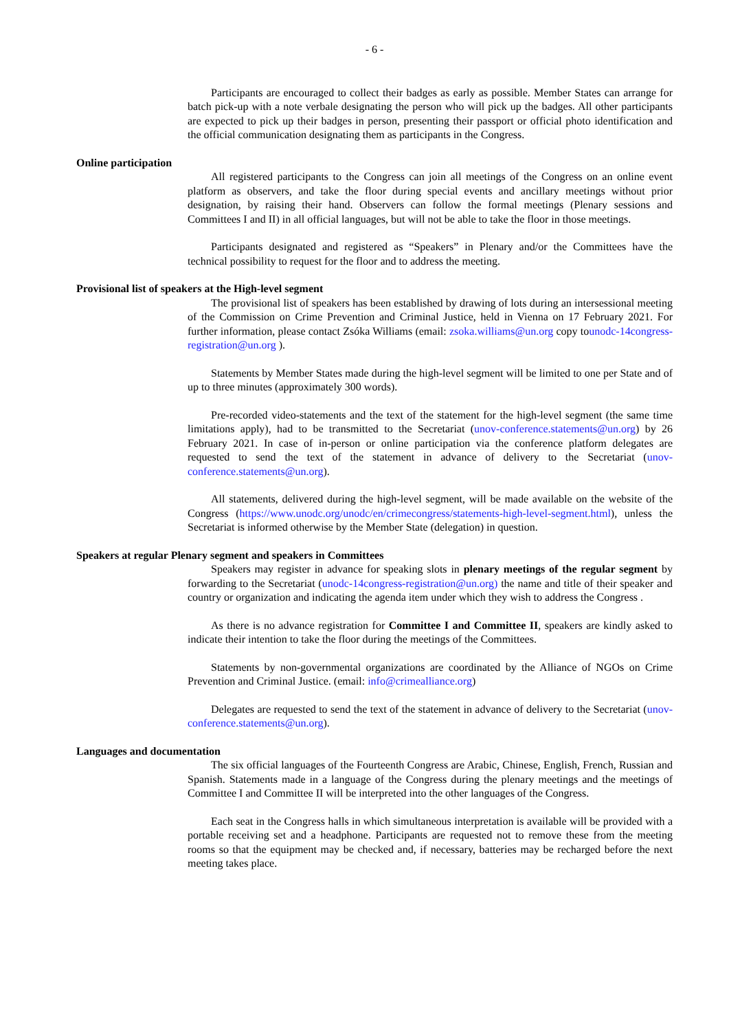- 6 -
Participants are encouraged to collect their badges as early as possible. Member States can arrange for batch pick-up with a note verbale designating the person who will pick up the badges. All other participants are expected to pick up their badges in person, presenting their passport or official photo identification and the official communication designating them as participants in the Congress.
Online participation
All registered participants to the Congress can join all meetings of the Congress on an online event platform as observers, and take the floor during special events and ancillary meetings without prior designation, by raising their hand. Observers can follow the formal meetings (Plenary sessions and Committees I and II) in all official languages, but will not be able to take the floor in those meetings.
Participants designated and registered as “Speakers” in Plenary and/or the Committees have the technical possibility to request for the floor and to address the meeting.
Provisional list of speakers at the High-level segment
The provisional list of speakers has been established by drawing of lots during an intersessional meeting of the Commission on Crime Prevention and Criminal Justice, held in Vienna on 17 February 2021. For further information, please contact Zsóka Williams (email: zsoka.williams@un.org copy tounodc-14congress-registration@un.org ).
Statements by Member States made during the high-level segment will be limited to one per State and of up to three minutes (approximately 300 words).
Pre-recorded video-statements and the text of the statement for the high-level segment (the same time limitations apply), had to be transmitted to the Secretariat (unov-conference.statements@un.org) by 26 February 2021. In case of in-person or online participation via the conference platform delegates are requested to send the text of the statement in advance of delivery to the Secretariat (unov-conference.statements@un.org).
All statements, delivered during the high-level segment, will be made available on the website of the Congress (https://www.unodc.org/unodc/en/crimecongress/statements-high-level-segment.html), unless the Secretariat is informed otherwise by the Member State (delegation) in question.
Speakers at regular Plenary segment and speakers in Committees
Speakers may register in advance for speaking slots in plenary meetings of the regular segment by forwarding to the Secretariat (unodc-14congress-registration@un.org) the name and title of their speaker and country or organization and indicating the agenda item under which they wish to address the Congress .
As there is no advance registration for Committee I and Committee II, speakers are kindly asked to indicate their intention to take the floor during the meetings of the Committees.
Statements by non-governmental organizations are coordinated by the Alliance of NGOs on Crime Prevention and Criminal Justice. (email: info@crimealliance.org)
Delegates are requested to send the text of the statement in advance of delivery to the Secretariat (unov-conference.statements@un.org).
Languages and documentation
The six official languages of the Fourteenth Congress are Arabic, Chinese, English, French, Russian and Spanish. Statements made in a language of the Congress during the plenary meetings and the meetings of Committee I and Committee II will be interpreted into the other languages of the Congress.
Each seat in the Congress halls in which simultaneous interpretation is available will be provided with a portable receiving set and a headphone. Participants are requested not to remove these from the meeting rooms so that the equipment may be checked and, if necessary, batteries may be recharged before the next meeting takes place.